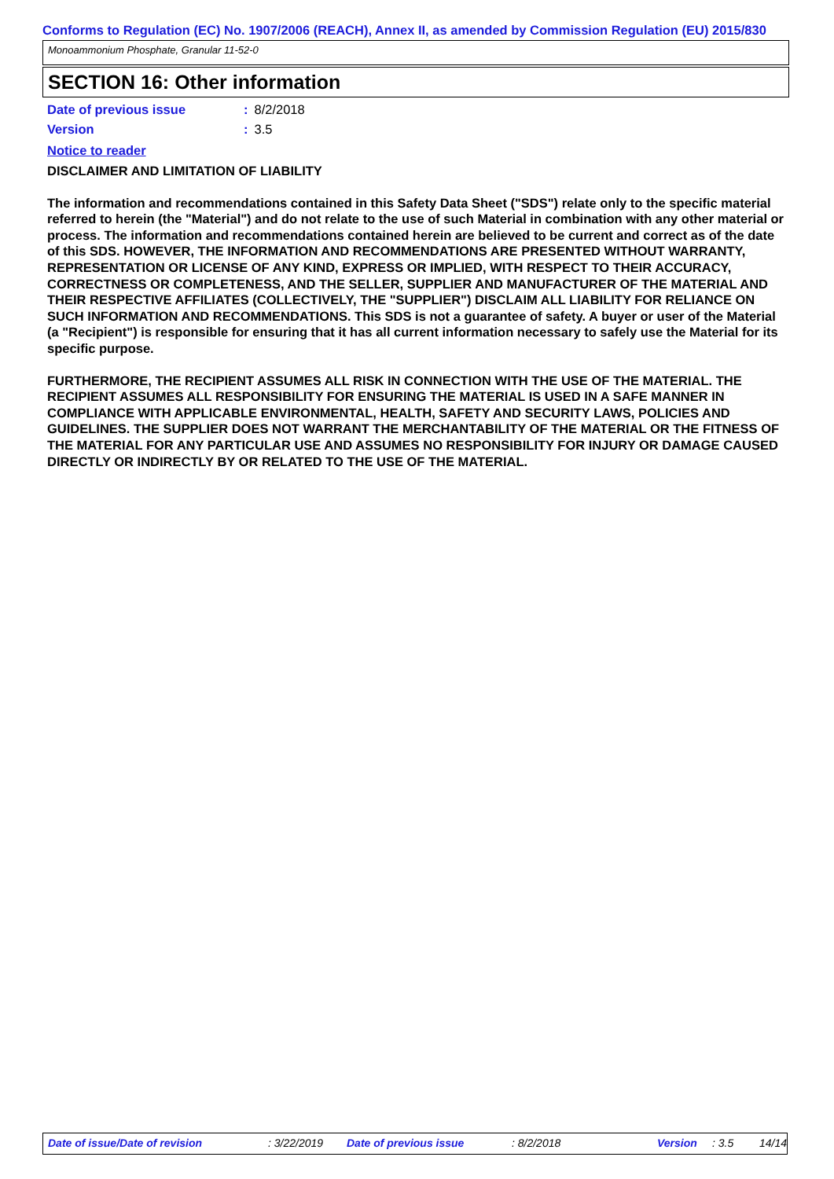Conforms to Regulation (EC) No. 1907/2006 (REACH), Annex II, as amended by Commission Regulation (EU) 2015/830
Monoammonium Phosphate, Granular 11-52-0
SECTION 16: Other information
Date of previous issue: 8/2/2018
Version: 3.5
Notice to reader
DISCLAIMER AND LIMITATION OF LIABILITY
The information and recommendations contained in this Safety Data Sheet ("SDS") relate only to the specific material referred to herein (the "Material") and do not relate to the use of such Material in combination with any other material or process. The information and recommendations contained herein are believed to be current and correct as of the date of this SDS. HOWEVER, THE INFORMATION AND RECOMMENDATIONS ARE PRESENTED WITHOUT WARRANTY, REPRESENTATION OR LICENSE OF ANY KIND, EXPRESS OR IMPLIED, WITH RESPECT TO THEIR ACCURACY, CORRECTNESS OR COMPLETENESS, AND THE SELLER, SUPPLIER AND MANUFACTURER OF THE MATERIAL AND THEIR RESPECTIVE AFFILIATES (COLLECTIVELY, THE "SUPPLIER") DISCLAIM ALL LIABILITY FOR RELIANCE ON SUCH INFORMATION AND RECOMMENDATIONS. This SDS is not a guarantee of safety. A buyer or user of the Material (a "Recipient") is responsible for ensuring that it has all current information necessary to safely use the Material for its specific purpose.
FURTHERMORE, THE RECIPIENT ASSUMES ALL RISK IN CONNECTION WITH THE USE OF THE MATERIAL. THE RECIPIENT ASSUMES ALL RESPONSIBILITY FOR ENSURING THE MATERIAL IS USED IN A SAFE MANNER IN COMPLIANCE WITH APPLICABLE ENVIRONMENTAL, HEALTH, SAFETY AND SECURITY LAWS, POLICIES AND GUIDELINES. THE SUPPLIER DOES NOT WARRANT THE MERCHANTABILITY OF THE MATERIAL OR THE FITNESS OF THE MATERIAL FOR ANY PARTICULAR USE AND ASSUMES NO RESPONSIBILITY FOR INJURY OR DAMAGE CAUSED DIRECTLY OR INDIRECTLY BY OR RELATED TO THE USE OF THE MATERIAL.
Date of issue/Date of revision : 3/22/2019 Date of previous issue : 8/2/2018 Version : 3.5 14/14